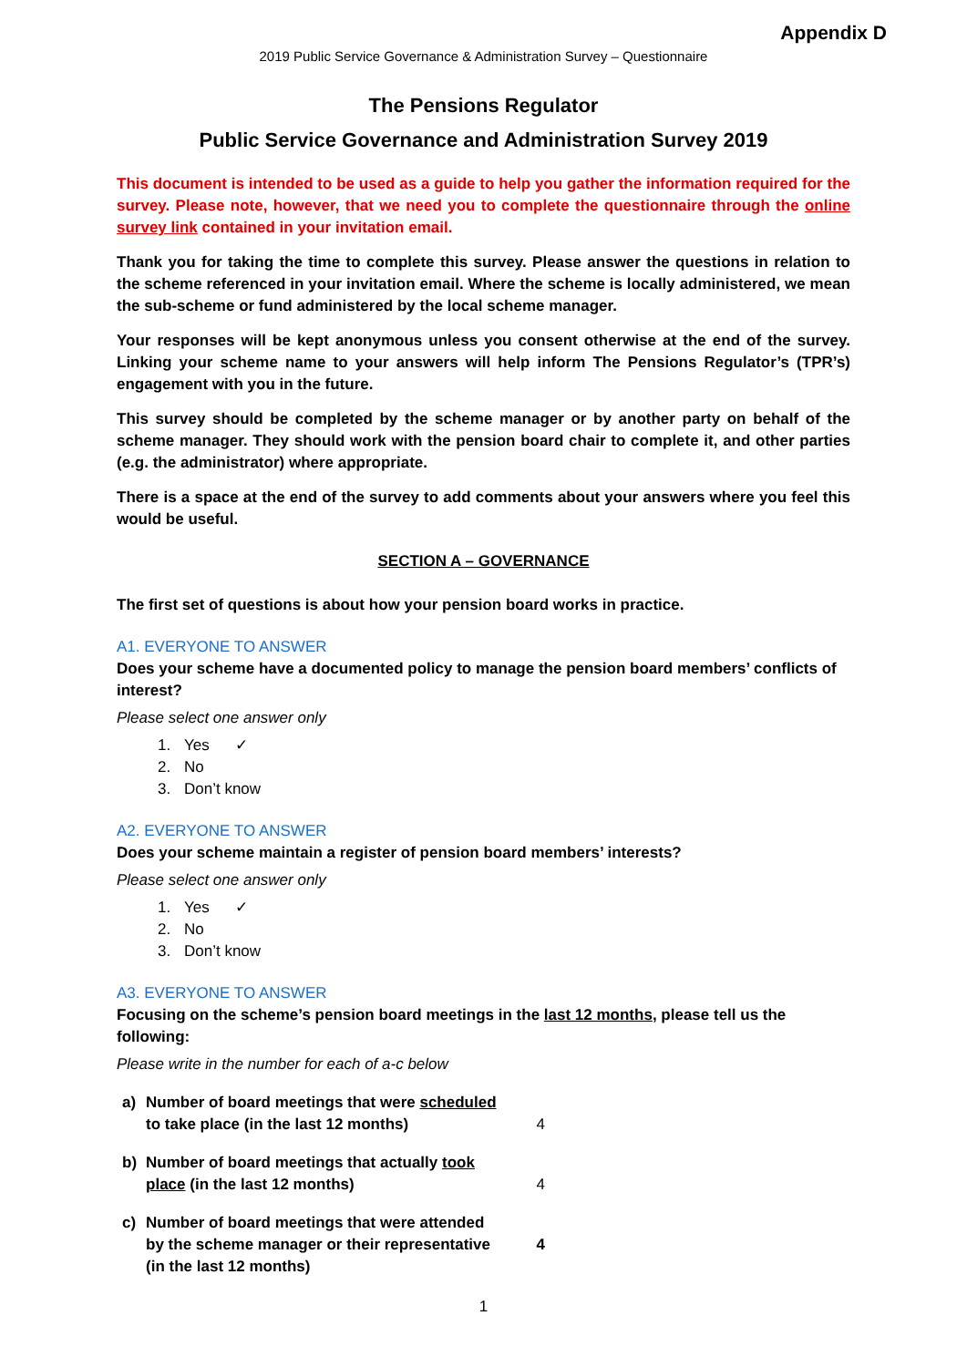Appendix D
2019 Public Service Governance & Administration Survey – Questionnaire
The Pensions Regulator
Public Service Governance and Administration Survey 2019
This document is intended to be used as a guide to help you gather the information required for the survey. Please note, however, that we need you to complete the questionnaire through the online survey link contained in your invitation email.
Thank you for taking the time to complete this survey. Please answer the questions in relation to the scheme referenced in your invitation email. Where the scheme is locally administered, we mean the sub-scheme or fund administered by the local scheme manager.
Your responses will be kept anonymous unless you consent otherwise at the end of the survey. Linking your scheme name to your answers will help inform The Pensions Regulator’s (TPR’s) engagement with you in the future.
This survey should be completed by the scheme manager or by another party on behalf of the scheme manager. They should work with the pension board chair to complete it, and other parties (e.g. the administrator) where appropriate.
There is a space at the end of the survey to add comments about your answers where you feel this would be useful.
SECTION A – GOVERNANCE
The first set of questions is about how your pension board works in practice.
A1. EVERYONE TO ANSWER
Does your scheme have a documented policy to manage the pension board members’ conflicts of interest?
Please select one answer only
1. Yes ✓
2. No
3. Don’t know
A2. EVERYONE TO ANSWER
Does your scheme maintain a register of pension board members’ interests?
Please select one answer only
1. Yes ✓
2. No
3. Don’t know
A3. EVERYONE TO ANSWER
Focusing on the scheme’s pension board meetings in the last 12 months, please tell us the following:
Please write in the number for each of a-c below
| a) | Number of board meetings that were scheduled to take place (in the last 12 months) | 4 |
| b) | Number of board meetings that actually took place (in the last 12 months) | 4 |
| c) | Number of board meetings that were attended by the scheme manager or their representative (in the last 12 months) | 4 |
1